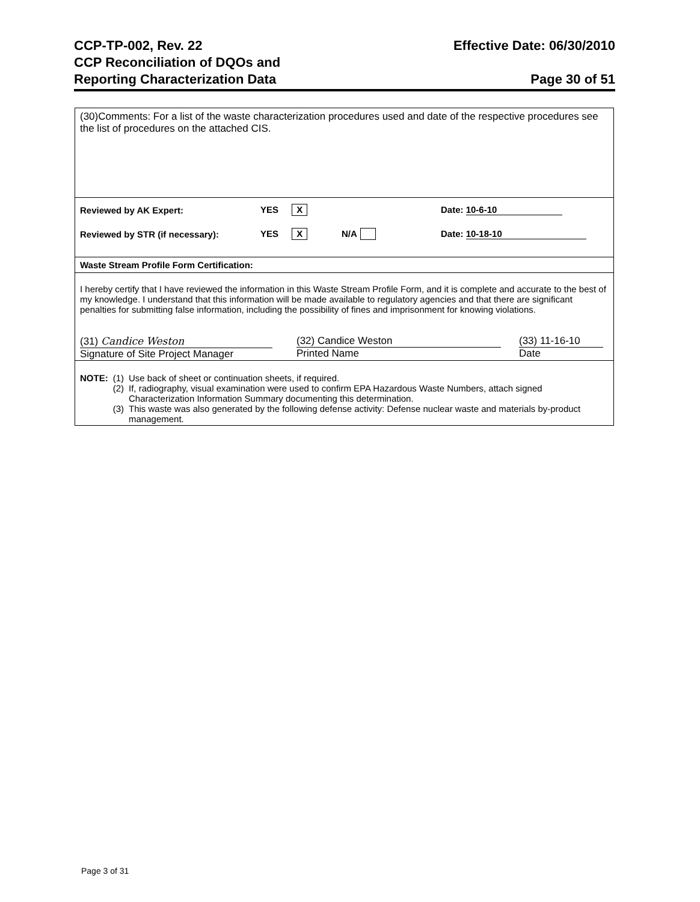CCP-TP-002, Rev. 22
CCP Reconciliation of DQOs and
Reporting Characterization Data
Effective Date: 06/30/2010
Page 30 of 51
(30)Comments: For a list of the waste characterization procedures used and date of the respective procedures see the list of procedures on the attached CIS.
Reviewed by AK Expert: YES X Date: 10-6-10
Reviewed by STR (if necessary): YES X N/A Date: 10-18-10
Waste Stream Profile Form Certification:
I hereby certify that I have reviewed the information in this Waste Stream Profile Form, and it is complete and accurate to the best of my knowledge. I understand that this information will be made available to regulatory agencies and that there are significant penalties for submitting false information, including the possibility of fines and imprisonment for knowing violations.
(31) Candice Weston
Signature of Site Project Manager
(32) Candice Weston
Printed Name
(33) 11-16-10
Date
| NOTE: | (1) | Use back of sheet or continuation sheets, if required. |
| | (2) | If, radiography, visual examination were used to confirm EPA Hazardous Waste Numbers, attach signed Characterization Information Summary documenting this determination. |
| | (3) | This waste was also generated by the following defense activity: Defense nuclear waste and materials by-product management. |
Page 3 of 31